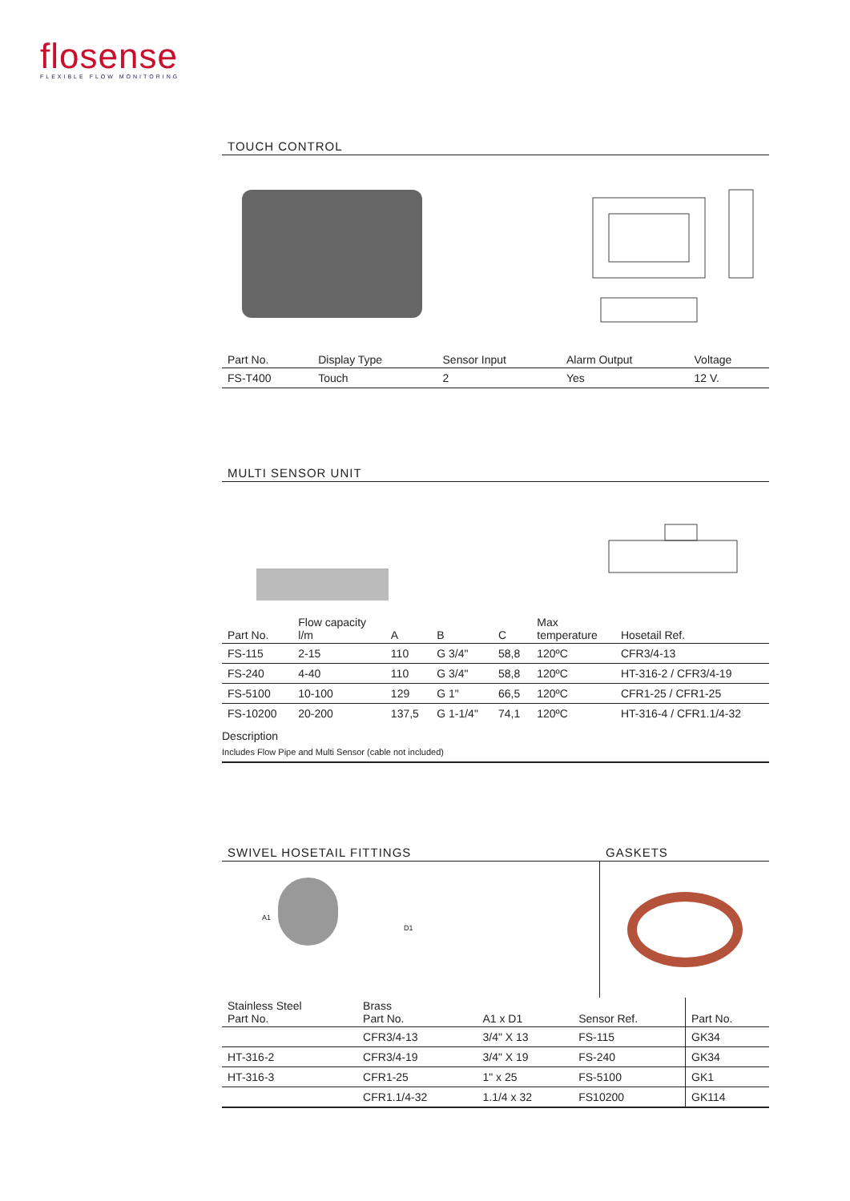flosense
FLEXIBLE FLOW MONITORING
TOUCH CONTROL
| Part No. | Display Type | Sensor Input | Alarm Output | Voltage |
| --- | --- | --- | --- | --- |
| FS-T400 | Touch | 2 | Yes | 12 V. |
MULTI SENSOR UNIT
| Part No. | Flow capacity l/m | A | B | C | Max temperature | Hosetail Ref. |
| --- | --- | --- | --- | --- | --- | --- |
| FS-115 | 2-15 | 110 | G 3/4" | 58,8 | 120ºC | CFR3/4-13 |
| FS-240 | 4-40 | 110 | G 3/4" | 58,8 | 120ºC | HT-316-2 / CFR3/4-19 |
| FS-5100 | 10-100 | 129 | G 1" | 66,5 | 120ºC | CFR1-25 / CFR1-25 |
| FS-10200 | 20-200 | 137,5 | G 1-1/4" | 74,1 | 120ºC | HT-316-4 / CFR1.1/4-32 |
Description
Includes Flow Pipe and Multi Sensor (cable not included)
SWIVEL HOSETAIL FITTINGS GASKETS
A1
D1
| Stainless Steel Part No. | Brass Part No. | A1 x D1 | Sensor Ref. | Part No. |
| --- | --- | --- | --- | --- |
| | CFR3/4-13 | 3/4" X 13 | FS-115 | GK34 |
| HT-316-2 | CFR3/4-19 | 3/4" X 19 | FS-240 | GK34 |
| HT-316-3 | CFR1-25 | 1" x 25 | FS-5100 | GK1 |
| | CFR1.1/4-32 | 1.1/4 x 32 | FS10200 | GK114 |